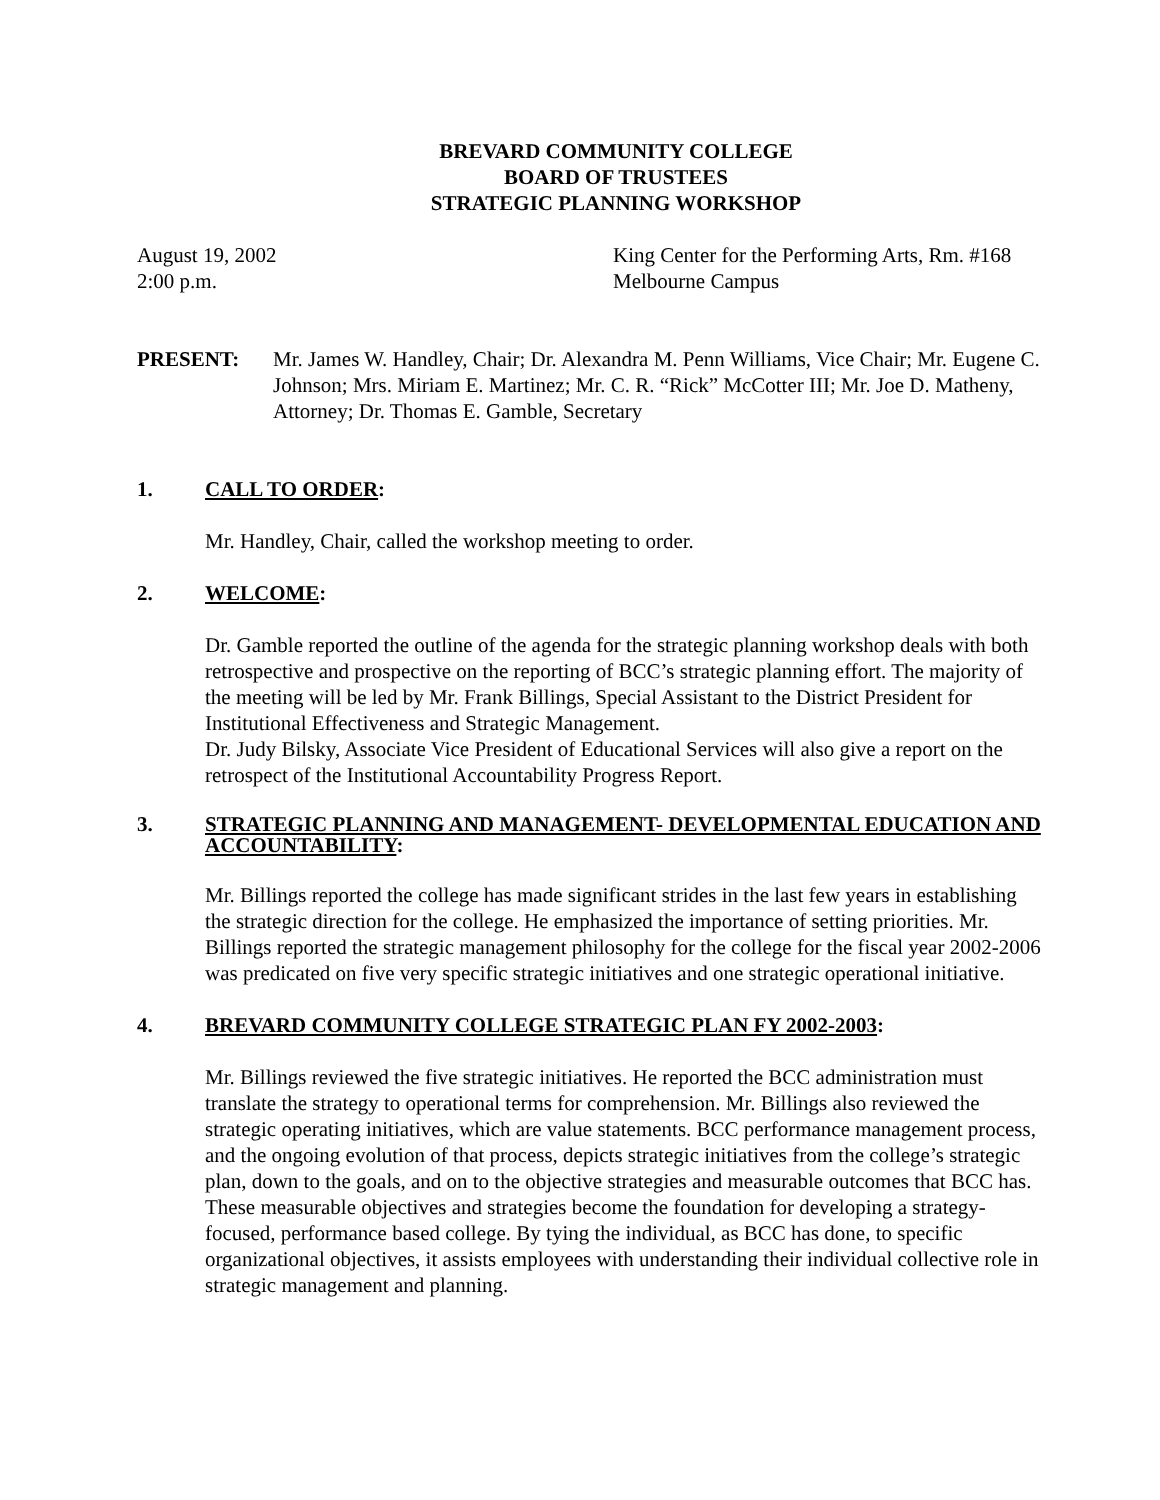BREVARD COMMUNITY COLLEGE
BOARD OF TRUSTEES
STRATEGIC PLANNING WORKSHOP
August 19, 2002
2:00 p.m.
King Center for the Performing Arts, Rm. #168
Melbourne Campus
PRESENT: Mr. James W. Handley, Chair; Dr. Alexandra M. Penn Williams, Vice Chair; Mr. Eugene C. Johnson; Mrs. Miriam E. Martinez; Mr. C. R. “Rick” McCotter III; Mr. Joe D. Matheny, Attorney; Dr. Thomas E. Gamble, Secretary
1. CALL TO ORDER:
Mr. Handley, Chair, called the workshop meeting to order.
2. WELCOME:
Dr. Gamble reported the outline of the agenda for the strategic planning workshop deals with both retrospective and prospective on the reporting of BCC’s strategic planning effort. The majority of the meeting will be led by Mr. Frank Billings, Special Assistant to the District President for Institutional Effectiveness and Strategic Management.
Dr. Judy Bilsky, Associate Vice President of Educational Services will also give a report on the retrospect of the Institutional Accountability Progress Report.
3. STRATEGIC PLANNING AND MANAGEMENT- DEVELOPMENTAL EDUCATION AND ACCOUNTABILITY:
Mr. Billings reported the college has made significant strides in the last few years in establishing the strategic direction for the college. He emphasized the importance of setting priorities. Mr. Billings reported the strategic management philosophy for the college for the fiscal year 2002-2006 was predicated on five very specific strategic initiatives and one strategic operational initiative.
4. BREVARD COMMUNITY COLLEGE STRATEGIC PLAN FY 2002-2003:
Mr. Billings reviewed the five strategic initiatives. He reported the BCC administration must translate the strategy to operational terms for comprehension. Mr. Billings also reviewed the strategic operating initiatives, which are value statements. BCC performance management process, and the ongoing evolution of that process, depicts strategic initiatives from the college’s strategic plan, down to the goals, and on to the objective strategies and measurable outcomes that BCC has. These measurable objectives and strategies become the foundation for developing a strategy-focused, performance based college. By tying the individual, as BCC has done, to specific organizational objectives, it assists employees with understanding their individual collective role in strategic management and planning.